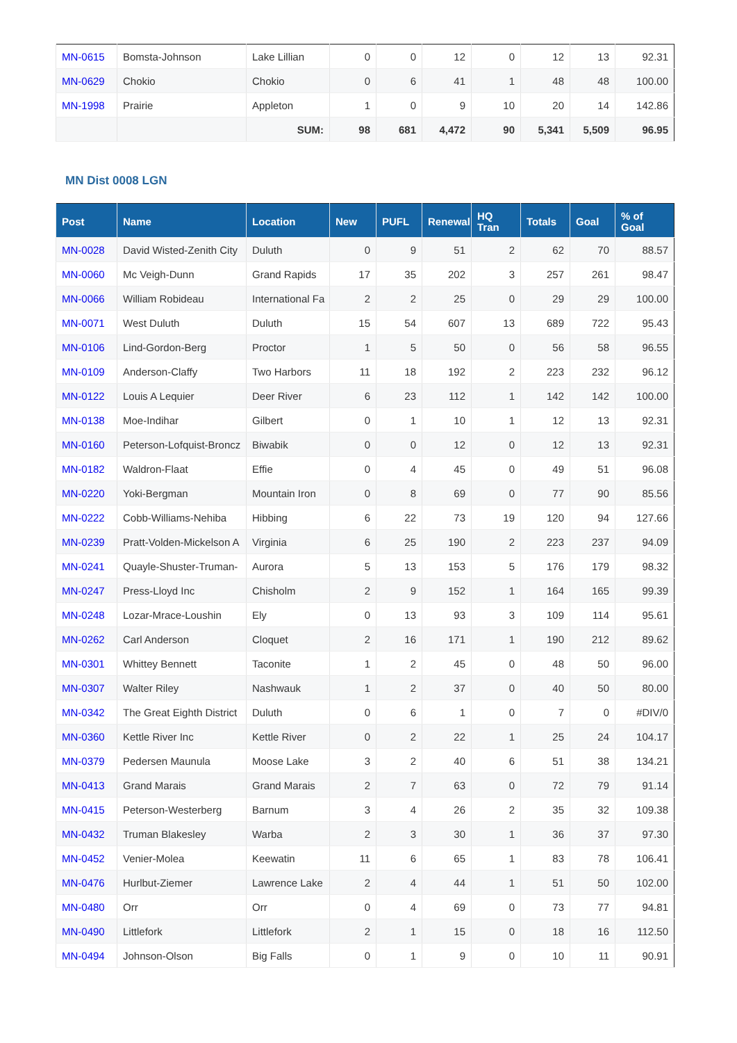| MN-0615 | Bomsta-Johnson | Lake Lillian | 0 | 0 | 12 | 0 | 12 | 13 | 92.31 |
| MN-0629 | Chokio | Chokio | 0 | 6 | 41 | 1 | 48 | 48 | 100.00 |
| MN-1998 | Prairie | Appleton | 1 | 0 | 9 | 10 | 20 | 14 | 142.86 |
| | | SUM: | 98 | 681 | 4,472 | 90 | 5,341 | 5,509 | 96.95 |
MN Dist 0008 LGN
| Post | Name | Location | New | PUFL | Renewal | HQ Tran | Totals | Goal | % of Goal |
| --- | --- | --- | --- | --- | --- | --- | --- | --- | --- |
| MN-0028 | David Wisted-Zenith City | Duluth | 0 | 9 | 51 | 2 | 62 | 70 | 88.57 |
| MN-0060 | Mc Veigh-Dunn | Grand Rapids | 17 | 35 | 202 | 3 | 257 | 261 | 98.47 |
| MN-0066 | William Robideau | International Fa | 2 | 2 | 25 | 0 | 29 | 29 | 100.00 |
| MN-0071 | West Duluth | Duluth | 15 | 54 | 607 | 13 | 689 | 722 | 95.43 |
| MN-0106 | Lind-Gordon-Berg | Proctor | 1 | 5 | 50 | 0 | 56 | 58 | 96.55 |
| MN-0109 | Anderson-Claffy | Two Harbors | 11 | 18 | 192 | 2 | 223 | 232 | 96.12 |
| MN-0122 | Louis A Lequier | Deer River | 6 | 23 | 112 | 1 | 142 | 142 | 100.00 |
| MN-0138 | Moe-Indihar | Gilbert | 0 | 1 | 10 | 1 | 12 | 13 | 92.31 |
| MN-0160 | Peterson-Lofquist-Broncz | Biwabik | 0 | 0 | 12 | 0 | 12 | 13 | 92.31 |
| MN-0182 | Waldron-Flaat | Effie | 0 | 4 | 45 | 0 | 49 | 51 | 96.08 |
| MN-0220 | Yoki-Bergman | Mountain Iron | 0 | 8 | 69 | 0 | 77 | 90 | 85.56 |
| MN-0222 | Cobb-Williams-Nehiba | Hibbing | 6 | 22 | 73 | 19 | 120 | 94 | 127.66 |
| MN-0239 | Pratt-Volden-Mickelson A | Virginia | 6 | 25 | 190 | 2 | 223 | 237 | 94.09 |
| MN-0241 | Quayle-Shuster-Truman- | Aurora | 5 | 13 | 153 | 5 | 176 | 179 | 98.32 |
| MN-0247 | Press-Lloyd Inc | Chisholm | 2 | 9 | 152 | 1 | 164 | 165 | 99.39 |
| MN-0248 | Lozar-Mrace-Loushin | Ely | 0 | 13 | 93 | 3 | 109 | 114 | 95.61 |
| MN-0262 | Carl Anderson | Cloquet | 2 | 16 | 171 | 1 | 190 | 212 | 89.62 |
| MN-0301 | Whittey Bennett | Taconite | 1 | 2 | 45 | 0 | 48 | 50 | 96.00 |
| MN-0307 | Walter Riley | Nashwauk | 1 | 2 | 37 | 0 | 40 | 50 | 80.00 |
| MN-0342 | The Great Eighth District | Duluth | 0 | 6 | 1 | 0 | 7 | 0 | #DIV/0 |
| MN-0360 | Kettle River Inc | Kettle River | 0 | 2 | 22 | 1 | 25 | 24 | 104.17 |
| MN-0379 | Pedersen Maunula | Moose Lake | 3 | 2 | 40 | 6 | 51 | 38 | 134.21 |
| MN-0413 | Grand Marais | Grand Marais | 2 | 7 | 63 | 0 | 72 | 79 | 91.14 |
| MN-0415 | Peterson-Westerberg | Barnum | 3 | 4 | 26 | 2 | 35 | 32 | 109.38 |
| MN-0432 | Truman Blakesley | Warba | 2 | 3 | 30 | 1 | 36 | 37 | 97.30 |
| MN-0452 | Venier-Molea | Keewatin | 11 | 6 | 65 | 1 | 83 | 78 | 106.41 |
| MN-0476 | Hurlbut-Ziemer | Lawrence Lake | 2 | 4 | 44 | 1 | 51 | 50 | 102.00 |
| MN-0480 | Orr | Orr | 0 | 4 | 69 | 0 | 73 | 77 | 94.81 |
| MN-0490 | Littlefork | Littlefork | 2 | 1 | 15 | 0 | 18 | 16 | 112.50 |
| MN-0494 | Johnson-Olson | Big Falls | 0 | 1 | 9 | 0 | 10 | 11 | 90.91 |